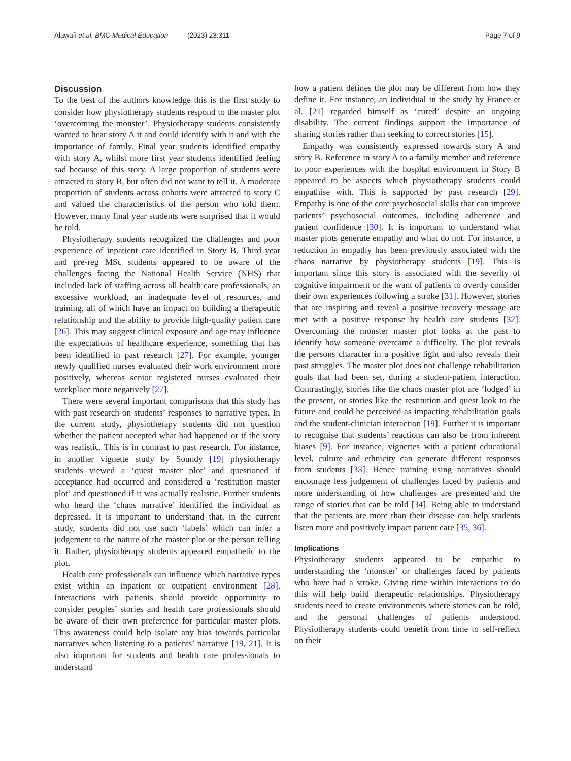Alawafi et al. BMC Medical Education (2023) 23:311 Page 7 of 9
Discussion
To the best of the authors knowledge this is the first study to consider how physiotherapy students respond to the master plot ‘overcoming the monster’. Physiotherapy students consistently wanted to hear story A it and could identify with it and with the importance of family. Final year students identified empathy with story A, whilst more first year students identified feeling sad because of this story. A large proportion of students were attracted to story B, but often did not want to tell it. A moderate proportion of students across cohorts were attracted to story C and valued the characteristics of the person who told them. However, many final year students were surprised that it would be told.
Physiotherapy students recognized the challenges and poor experience of inpatient care identified in Story B. Third year and pre-reg MSc students appeared to be aware of the challenges facing the National Health Service (NHS) that included lack of staffing across all health care professionals, an excessive workload, an inadequate level of resources, and training, all of which have an impact on building a therapeutic relationship and the ability to provide high-quality patient care [26]. This may suggest clinical exposure and age may influence the expectations of healthcare experience, something that has been identified in past research [27]. For example, younger newly qualified nurses evaluated their work environment more positively, whereas senior registered nurses evaluated their workplace more negatively [27].
There were several important comparisons that this study has with past research on students’ responses to narrative types. In the current study, physiotherapy students did not question whether the patient accepted what had happened or if the story was realistic. This is in contrast to past research. For instance, in another vignette study by Soundy [19] physiotherapy students viewed a ‘quest master plot’ and questioned if acceptance had occurred and considered a ‘restitution master plot’ and questioned if it was actually realistic. Further students who heard the ‘chaos narrative’ identified the individual as depressed. It is important to understand that, in the current study, students did not use such ‘labels’ which can infer a judgement to the nature of the master plot or the person telling it. Rather, physiotherapy students appeared empathetic to the plot.
Health care professionals can influence which narrative types exist within an inpatient or outpatient environment [28]. Interactions with patients should provide opportunity to consider peoples’ stories and health care professionals should be aware of their own preference for particular master plots. This awareness could help isolate any bias towards particular narratives when listening to a patients’ narrative [19, 21]. It is also important for students and health care professionals to understand
how a patient defines the plot may be different from how they define it. For instance, an individual in the study by France et al. [21] regarded himself as ‘cured’ despite an ongoing disability. The current findings support the importance of sharing stories rather than seeking to correct stories [15].
Empathy was consistently expressed towards story A and story B. Reference in story A to a family member and reference to poor experiences with the hospital environment in Story B appeared to be aspects which physiotherapy students could empathise with. This is supported by past research [29]. Empathy is one of the core psychosocial skills that can improve patients’ psychosocial outcomes, including adherence and patient confidence [30]. It is important to understand what master plots generate empathy and what do not. For instance, a reduction in empathy has been previously associated with the chaos narrative by physiotherapy students [19]. This is important since this story is associated with the severity of cognitive impairment or the want of patients to overtly consider their own experiences following a stroke [31]. However, stories that are inspiring and reveal a positive recovery message are met with a positive response by health care students [32]. Overcoming the monster master plot looks at the past to identify how someone overcame a difficulty. The plot reveals the persons character in a positive light and also reveals their past struggles. The master plot does not challenge rehabilitation goals that had been set, during a student-patient interaction. Contrastingly, stories like the chaos master plot are ‘lodged’ in the present, or stories like the restitution and quest look to the future and could be perceived as impacting rehabilitation goals and the student-clinician interaction [19]. Further it is important to recognise that students’ reactions can also be from inherent biases [9]. For instance, vignettes with a patient educational level, culture and ethnicity can generate different responses from students [33]. Hence training using narratives should encourage less judgement of challenges faced by patients and more understanding of how challenges are presented and the range of stories that can be told [34]. Being able to understand that the patients are more than their disease can help students listen more and positively impact patient care [35, 36].
Implications
Physiotherapy students appeared to be empathic to understanding the ‘monster’ or challenges faced by patients who have had a stroke. Giving time within interactions to do this will help build therapeutic relationships. Physiotherapy students need to create environments where stories can be told, and the personal challenges of patients understood. Physiotherapy students could benefit from time to self-reflect on their